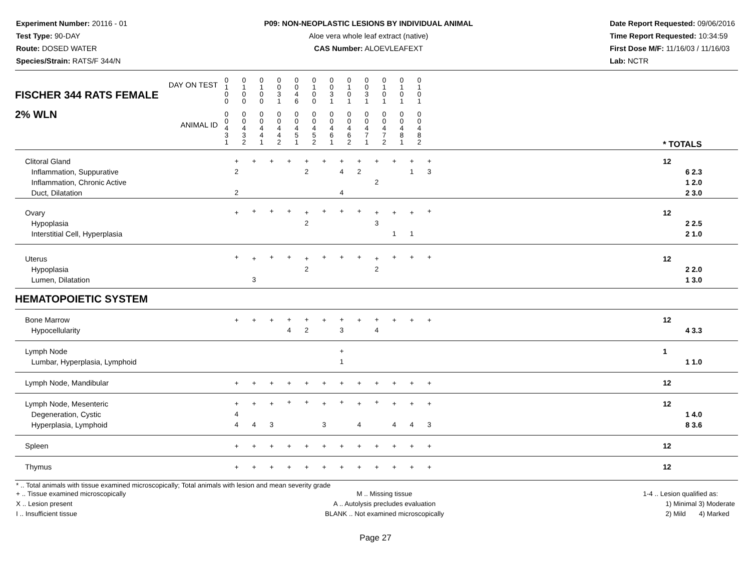Experiment Number: 20116 - 01
Test Type: 90-DAY
Route: DOSED WATER
Species/Strain: RATS/F 344/N
P09: NON-NEOPLASTIC LESIONS BY INDIVIDUAL ANIMAL
Aloe vera whole leaf extract (native)
CAS Number: ALOEVLEAFEXT
Date Report Requested: 09/06/2016
Time Report Requested: 10:34:59
First Dose M/F: 11/16/03 / 11/16/03
Lab: NCTR
| DAY ON TEST FISCHER 344 RATS FEMALE | 0 1 0 0 | 0 1 0 0 | 0 1 0 0 | 0 0 3 1 | 0 0 4 6 | 0 1 0 0 | 0 0 3 1 | 0 1 0 1 | 0 0 3 1 | 0 1 0 1 | 0 1 0 1 | 0 1 0 1 | | |
| 2% WLN ANIMAL ID | 0 0 4 3 1 | 0 0 4 3 2 | 0 0 4 4 1 | 0 0 4 4 2 | 0 0 4 5 1 | 0 0 4 5 2 | 0 0 4 6 1 | 0 0 4 6 2 | 0 0 4 7 1 | 0 0 4 7 2 | 0 0 4 8 1 | 0 0 4 8 2 | | * TOTALS |
| Clitoral Gland Inflammation, Suppurative Inflammation, Chronic Active Duct, Dilatation | + 2 2 | + | + | + | + 2 | + | + 4 4 | + 2 | + 2 | + | + 1 | + 3 | | 12 6 2.3 1 2.0 2 3.0 |
| Ovary Hypoplasia Interstitial Cell, Hyperplasia | + | + | + | + | + 2 | + | + | + | + 3 | + 1 | + 1 | + | | 12 2 2.5 2 1.0 |
| Uterus Hypoplasia Lumen, Dilatation | + | + 3 | + | + | + 2 | + | + | + | + 2 | + | + | + | | 12 2 2.0 1 3.0 |
| HEMATOPOIETIC SYSTEM | | | | | | | | | | | | | | |
| Bone Marrow Hypocellularity | + | + | + | + 4 | + 2 | + | + 3 | + | + 4 | + | + | + | | 12 4 3.3 |
| Lymph Node Lumbar, Hyperplasia, Lymphoid | | | | | | | + 1 | | | | | | | 1 1 1.0 |
| Lymph Node, Mandibular | + | + | + | + | + | + | + | + | + | + | + | + | | 12 |
| Lymph Node, Mesenteric Degeneration, Cystic Hyperplasia, Lymphoid | + 4 4 | + 4 | + 3 | + | + | + 3 | + | + 4 | + | + 4 | + 4 | + 3 | | 12 1 4.0 8 3.6 |
| Spleen | + | + | + | + | + | + | + | + | + | + | + | + | | 12 |
| Thymus | + | + | + | + | + | + | + | + | + | + | + | + | | 12 |
* .. Total animals with tissue examined microscopically; Total animals with lesion and mean severity grade
+ .. Tissue examined microscopically
X .. Lesion present
I .. Insufficient tissue
M .. Missing tissue
A .. Autolysis precludes evaluation
BLANK .. Not examined microscopically
1-4 .. Lesion qualified as:
1) Minimal 3) Moderate
2) Mild 4) Marked
Page 27